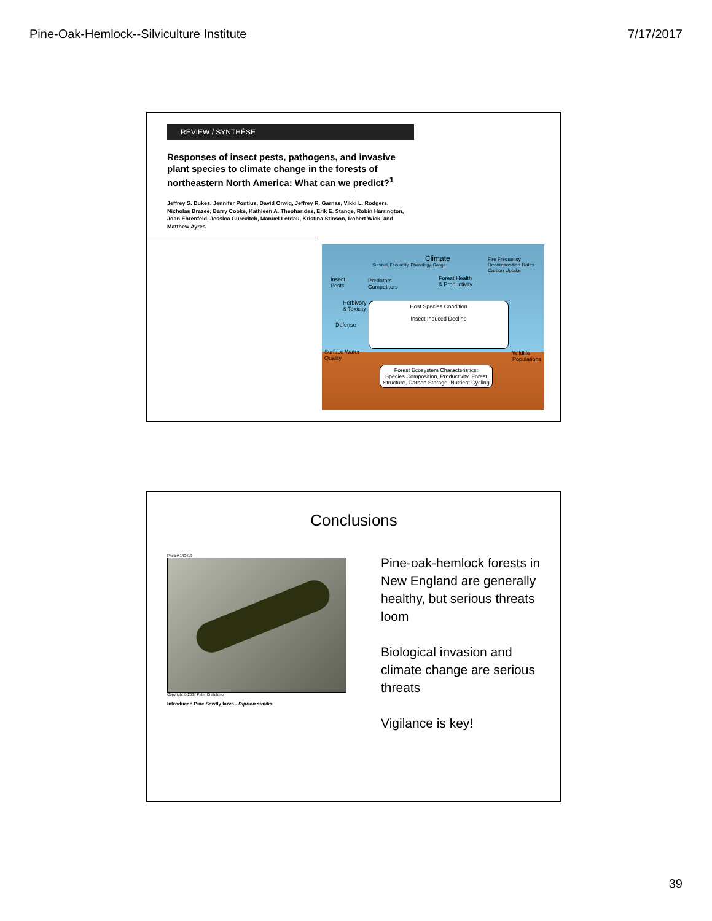Pine-Oak-Hemlock--Silviculture Institute 7/17/2017
REVIEW / SYNTHÈSE
Responses of insect pests, pathogens, and invasive plant species to climate change in the forests of northeastern North America: What can we predict?<sup>1</sup>
Jeffrey S. Dukes, Jennifer Pontius, David Orwig, Jeffrey R. Garnas, Vikki L. Rodgers, Nicholas Brazee, Barry Cooke, Kathleen A. Theoharides, Erik E. Stange, Robin Harrington, Joan Ehrenfeld, Jessica Gurevitch, Manuel Lerdau, Kristina Stinson, Robert Wick, and Matthew Ayres
Climate
Survival, Fecundity, Phenology, Range
Fire Frequency
Decomposition Rates
Carbon Uptake
Insect
Pests
Predators
Competitors
Forest Health
& Productivity
Herbivory
& Toxicity
Defense
Host Species Condition
Insect Induced Decline
Surface Water
Quality
Wildlife
Populations
Forest Ecosystem Characteristics:
Species Composition, Productivity, Forest Structure, Carbon Storage, Nutrient Cycling
Conclusions
Photo# 140419
Copyright © 2007 Peter Cristofono
Introduced Pine Sawfly larva - Diprion similis
Pine-oak-hemlock forests in New England are generally healthy, but serious threats loom
Biological invasion and climate change are serious threats
Vigilance is key!
39